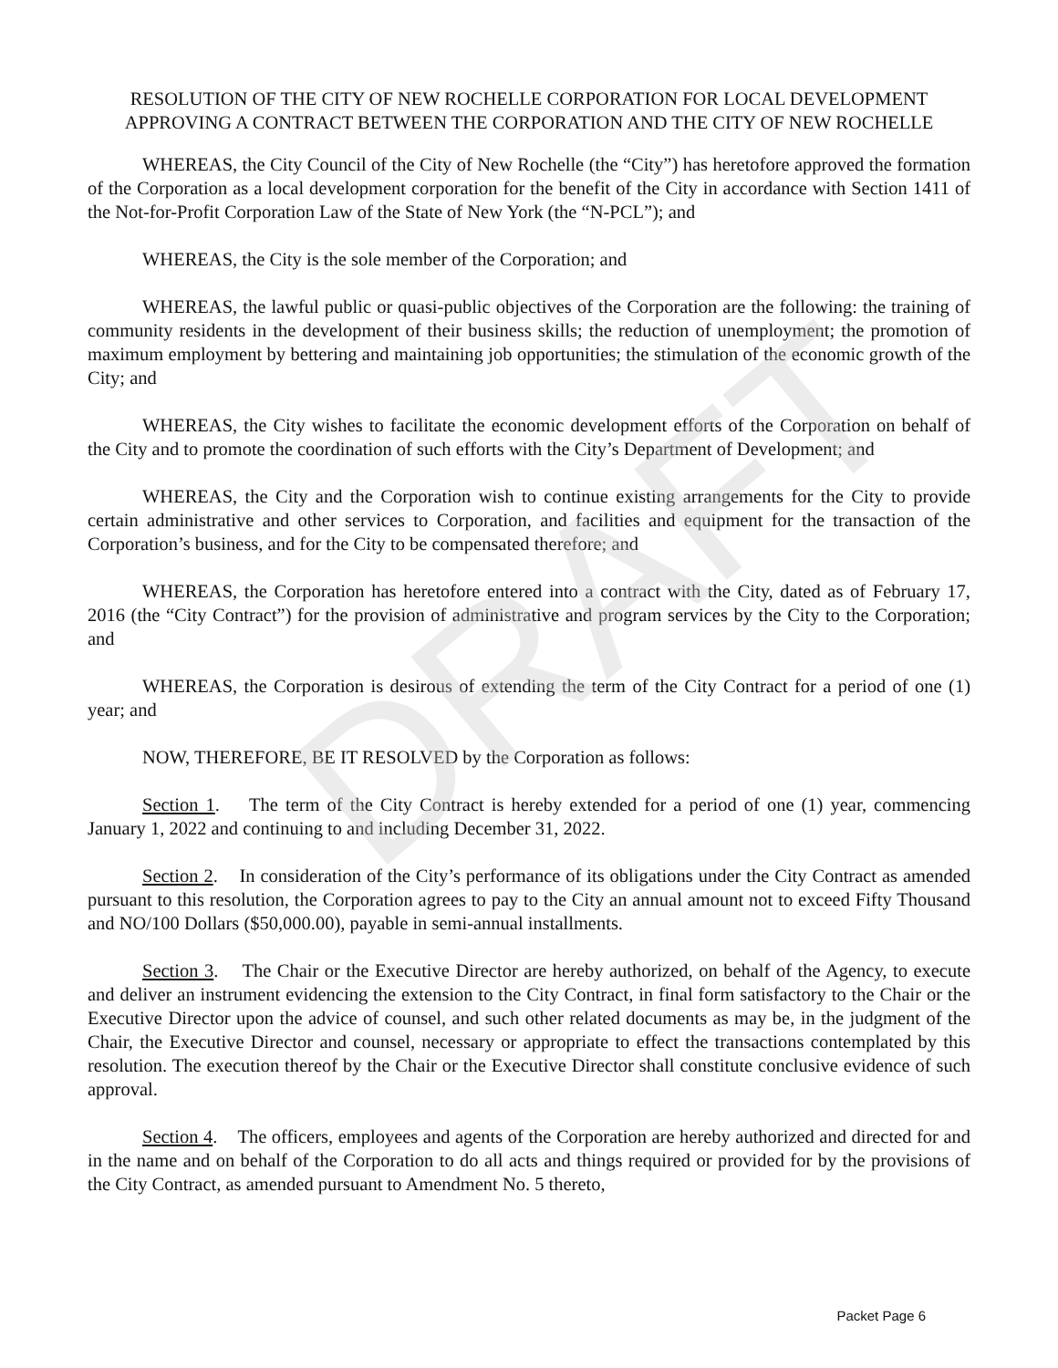RESOLUTION OF THE CITY OF NEW ROCHELLE CORPORATION FOR LOCAL DEVELOPMENT APPROVING A CONTRACT BETWEEN THE CORPORATION AND THE CITY OF NEW ROCHELLE
WHEREAS, the City Council of the City of New Rochelle (the “City”) has heretofore approved the formation of the Corporation as a local development corporation for the benefit of the City in accordance with Section 1411 of the Not-for-Profit Corporation Law of the State of New York (the “N-PCL”); and
WHEREAS, the City is the sole member of the Corporation; and
WHEREAS, the lawful public or quasi-public objectives of the Corporation are the following: the training of community residents in the development of their business skills; the reduction of unemployment; the promotion of maximum employment by bettering and maintaining job opportunities; the stimulation of the economic growth of the City; and
WHEREAS, the City wishes to facilitate the economic development efforts of the Corporation on behalf of the City and to promote the coordination of such efforts with the City’s Department of Development; and
WHEREAS, the City and the Corporation wish to continue existing arrangements for the City to provide certain administrative and other services to Corporation, and facilities and equipment for the transaction of the Corporation’s business, and for the City to be compensated therefore; and
WHEREAS, the Corporation has heretofore entered into a contract with the City, dated as of February 17, 2016 (the “City Contract”) for the provision of administrative and program services by the City to the Corporation; and
WHEREAS, the Corporation is desirous of extending the term of the City Contract for a period of one (1) year; and
NOW, THEREFORE, BE IT RESOLVED by the Corporation as follows:
Section 1. The term of the City Contract is hereby extended for a period of one (1) year, commencing January 1, 2022 and continuing to and including December 31, 2022.
Section 2. In consideration of the City’s performance of its obligations under the City Contract as amended pursuant to this resolution, the Corporation agrees to pay to the City an annual amount not to exceed Fifty Thousand and NO/100 Dollars ($50,000.00), payable in semi-annual installments.
Section 3. The Chair or the Executive Director are hereby authorized, on behalf of the Agency, to execute and deliver an instrument evidencing the extension to the City Contract, in final form satisfactory to the Chair or the Executive Director upon the advice of counsel, and such other related documents as may be, in the judgment of the Chair, the Executive Director and counsel, necessary or appropriate to effect the transactions contemplated by this resolution. The execution thereof by the Chair or the Executive Director shall constitute conclusive evidence of such approval.
Section 4. The officers, employees and agents of the Corporation are hereby authorized and directed for and in the name and on behalf of the Corporation to do all acts and things required or provided for by the provisions of the City Contract, as amended pursuant to Amendment No. 5 thereto,
DRAFT
Packet Page 6